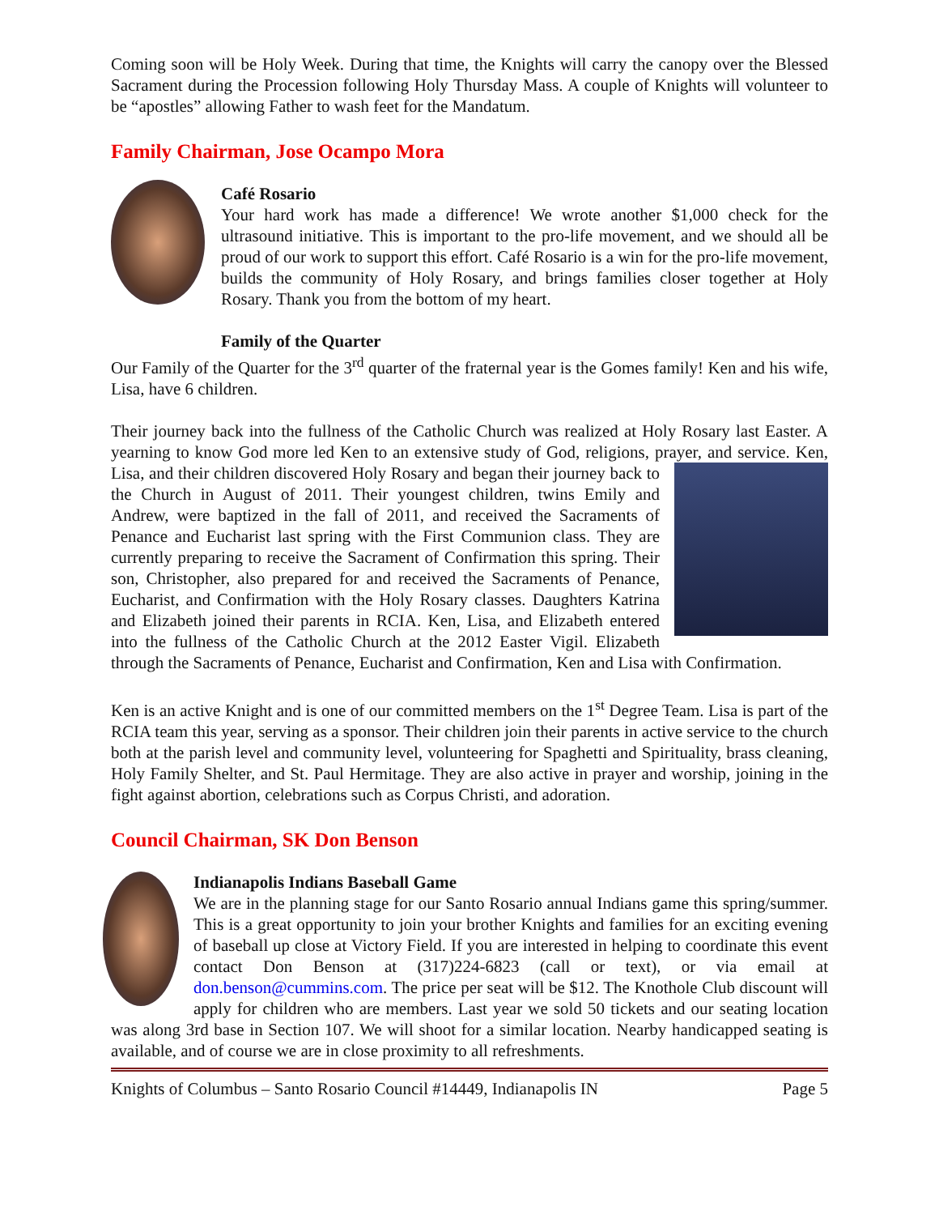Coming soon will be Holy Week. During that time, the Knights will carry the canopy over the Blessed Sacrament during the Procession following Holy Thursday Mass. A couple of Knights will volunteer to be “apostles” allowing Father to wash feet for the Mandatum.
Family Chairman, Jose Ocampo Mora
Café Rosario
Your hard work has made a difference! We wrote another $1,000 check for the ultrasound initiative. This is important to the pro-life movement, and we should all be proud of our work to support this effort. Café Rosario is a win for the pro-life movement, builds the community of Holy Rosary, and brings families closer together at Holy Rosary. Thank you from the bottom of my heart.
Family of the Quarter
Our Family of the Quarter for the 3<sup>rd</sup> quarter of the fraternal year is the Gomes family! Ken and his wife, Lisa, have 6 children.
Their journey back into the fullness of the Catholic Church was realized at Holy Rosary last Easter. A yearning to know God more led Ken to an extensive study of God, religions, prayer, and service. Ken, Lisa, and their children discovered Holy Rosary and began their journey back to the Church in August of 2011. Their youngest children, twins Emily and Andrew, were baptized in the fall of 2011, and received the Sacraments of Penance and Eucharist last spring with the First Communion class. They are currently preparing to receive the Sacrament of Confirmation this spring. Their son, Christopher, also prepared for and received the Sacraments of Penance, Eucharist, and Confirmation with the Holy Rosary classes. Daughters Katrina and Elizabeth joined their parents in RCIA. Ken, Lisa, and Elizabeth entered into the fullness of the Catholic Church at the 2012 Easter Vigil. Elizabeth through the Sacraments of Penance, Eucharist and Confirmation, Ken and Lisa with Confirmation.
Ken is an active Knight and is one of our committed members on the 1<sup>st</sup> Degree Team. Lisa is part of the RCIA team this year, serving as a sponsor. Their children join their parents in active service to the church both at the parish level and community level, volunteering for Spaghetti and Spirituality, brass cleaning, Holy Family Shelter, and St. Paul Hermitage. They are also active in prayer and worship, joining in the fight against abortion, celebrations such as Corpus Christi, and adoration.
Council Chairman, SK Don Benson
Indianapolis Indians Baseball Game
We are in the planning stage for our Santo Rosario annual Indians game this spring/summer. This is a great opportunity to join your brother Knights and families for an exciting evening of baseball up close at Victory Field. If you are interested in helping to coordinate this event contact Don Benson at (317)224-6823 (call or text), or via email at don.benson@cummins.com. The price per seat will be $12. The Knothole Club discount will apply for children who are members. Last year we sold 50 tickets and our seating location was along 3rd base in Section 107. We will shoot for a similar location. Nearby handicapped seating is available, and of course we are in close proximity to all refreshments.
Knights of Columbus – Santo Rosario Council #14449, Indianapolis IN Page 5